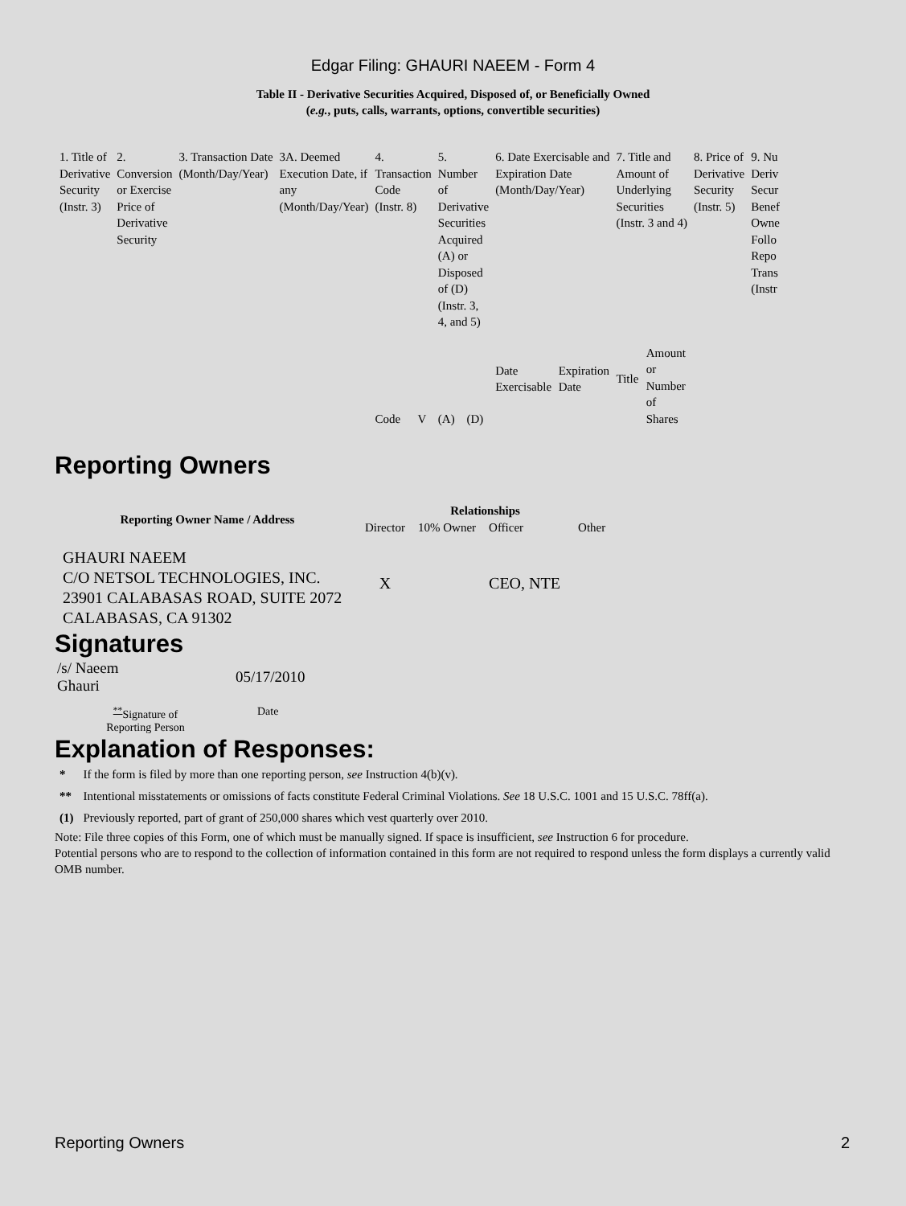Edgar Filing: GHAURI NAEEM - Form 4
Table II - Derivative Securities Acquired, Disposed of, or Beneficially Owned
(e.g., puts, calls, warrants, options, convertible securities)
| 1. Title of Derivative Security (Instr. 3) | 2. Conversion or Exercise Price of Derivative Security | 3. Transaction Date (Month/Day/Year) | 3A. Deemed Execution Date, if any (Month/Day/Year) | 4. Transaction Code (Instr. 8) | | 5. Number of Derivative Securities Acquired (A) or Disposed of (D) (Instr. 3, 4, and 5) | | 6. Date Exercisable and Expiration Date (Month/Day/Year) | | 7. Title and Amount of Underlying Securities (Instr. 3 and 4) | | 8. Price of Derivative Security (Instr. 5) | 9. Nu Deriv Secur Benef Owne Follo Repo Trans (Instr |
| | | | | Code | V | (A) | (D) | Date Exercisable | Expiration Date | Title | Amount or Number of Shares | | |
Reporting Owners
| Reporting Owner Name / Address | Relationships | | | |
| --- | --- | --- | --- | --- |
| | Director | 10% Owner | Officer | Other |
| GHAURI NAEEM C/O NETSOL TECHNOLOGIES, INC. 23901 CALABASAS ROAD, SUITE 2072 CALABASAS, CA 91302 | X | | CEO, NTE | |
Signatures
| /s/ Naeem Ghauri | 05/17/2010 |
| <sup>**</sup> Signature of Reporting Person | Date |
Explanation of Responses:
| * | If the form is filed by more than one reporting person, see Instruction 4(b)(v). |
| ** | Intentional misstatements or omissions of facts constitute Federal Criminal Violations. See 18 U.S.C. 1001 and 15 U.S.C. 78ff(a). |
| (1) | Previously reported, part of grant of 250,000 shares which vest quarterly over 2010. |
Note: File three copies of this Form, one of which must be manually signed. If space is insufficient, see Instruction 6 for procedure.
Potential persons who are to respond to the collection of information contained in this form are not required to respond unless the form displays a currently valid OMB number.
Reporting Owners 2